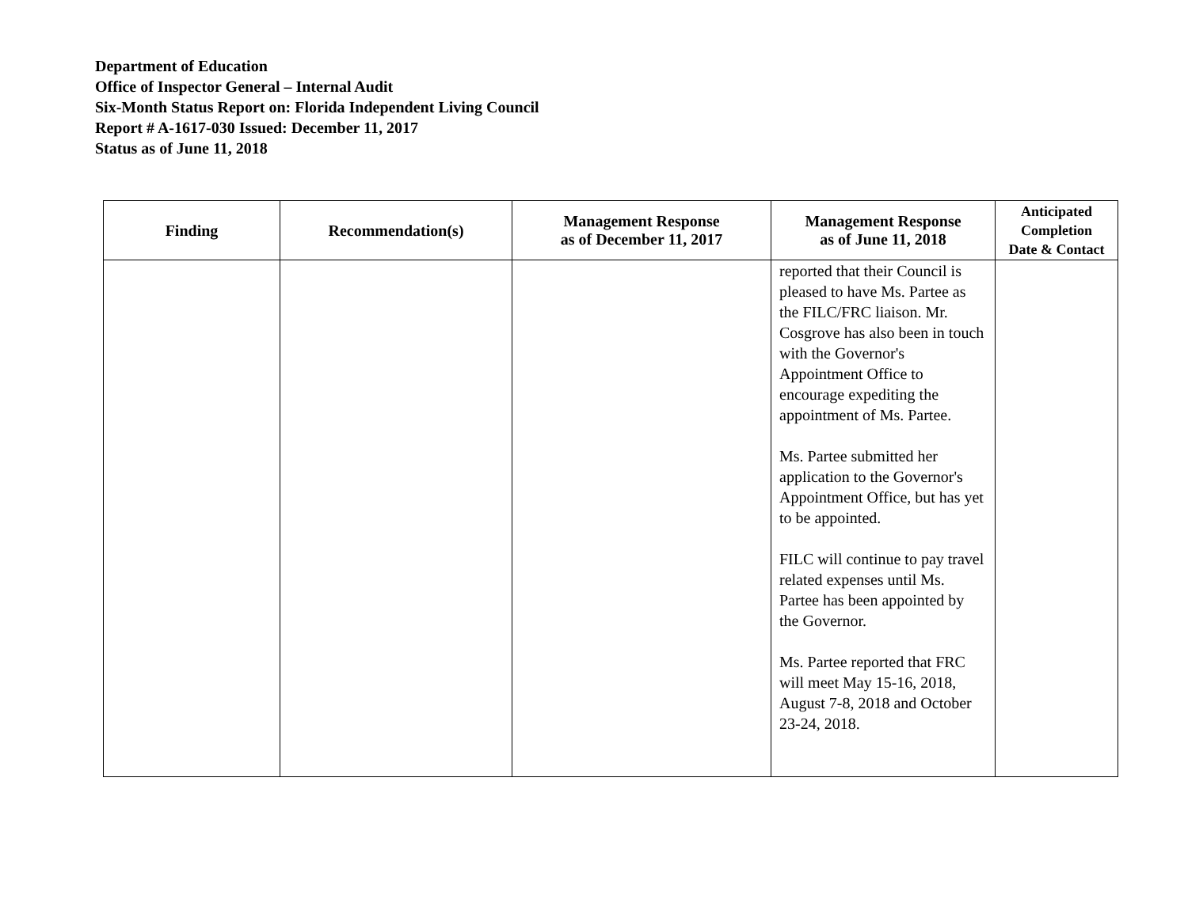Department of Education
Office of Inspector General – Internal Audit
Six-Month Status Report on: Florida Independent Living Council
Report # A-1617-030 Issued: December 11, 2017
Status as of June 11, 2018
| Finding | Recommendation(s) | Management Response as of December 11, 2017 | Management Response as of June 11, 2018 | Anticipated Completion Date & Contact |
| --- | --- | --- | --- | --- |
| | | | reported that their Council is pleased to have Ms. Partee as the FILC/FRC liaison. Mr. Cosgrove has also been in touch with the Governor's Appointment Office to encourage expediting the appointment of Ms. Partee. Ms. Partee submitted her application to the Governor's Appointment Office, but has yet to be appointed. FILC will continue to pay travel related expenses until Ms. Partee has been appointed by the Governor. Ms. Partee reported that FRC will meet May 15-16, 2018, August 7-8, 2018 and October 23-24, 2018. | |